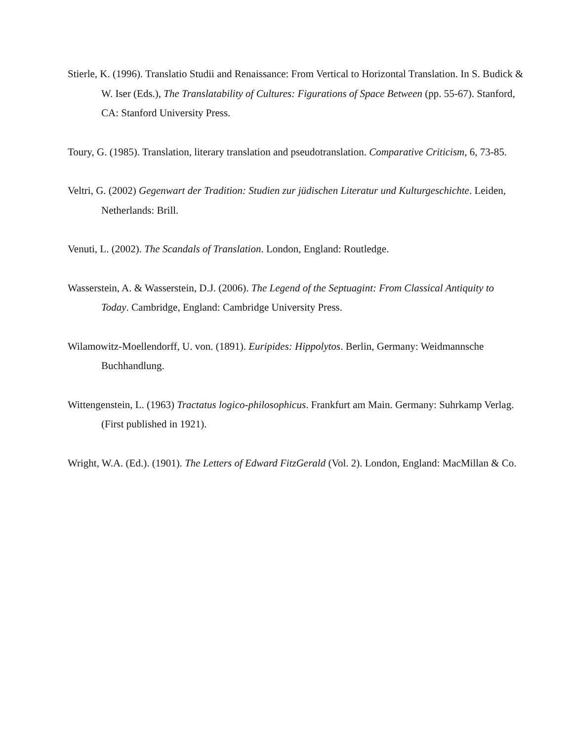Stierle, K. (1996). Translatio Studii and Renaissance: From Vertical to Horizontal Translation. In S. Budick & W. Iser (Eds.), The Translatability of Cultures: Figurations of Space Between (pp. 55-67). Stanford, CA: Stanford University Press.
Toury, G. (1985). Translation, literary translation and pseudotranslation. Comparative Criticism, 6, 73-85.
Veltri, G. (2002) Gegenwart der Tradition: Studien zur jüdischen Literatur und Kulturgeschichte. Leiden, Netherlands: Brill.
Venuti, L. (2002). The Scandals of Translation. London, England: Routledge.
Wasserstein, A. & Wasserstein, D.J. (2006). The Legend of the Septuagint: From Classical Antiquity to Today. Cambridge, England: Cambridge University Press.
Wilamowitz-Moellendorff, U. von. (1891). Euripides: Hippolytos. Berlin, Germany: Weidmannsche Buchhandlung.
Wittengenstein, L. (1963) Tractatus logico-philosophicus. Frankfurt am Main. Germany: Suhrkamp Verlag. (First published in 1921).
Wright, W.A. (Ed.). (1901). The Letters of Edward FitzGerald (Vol. 2). London, England: MacMillan & Co.